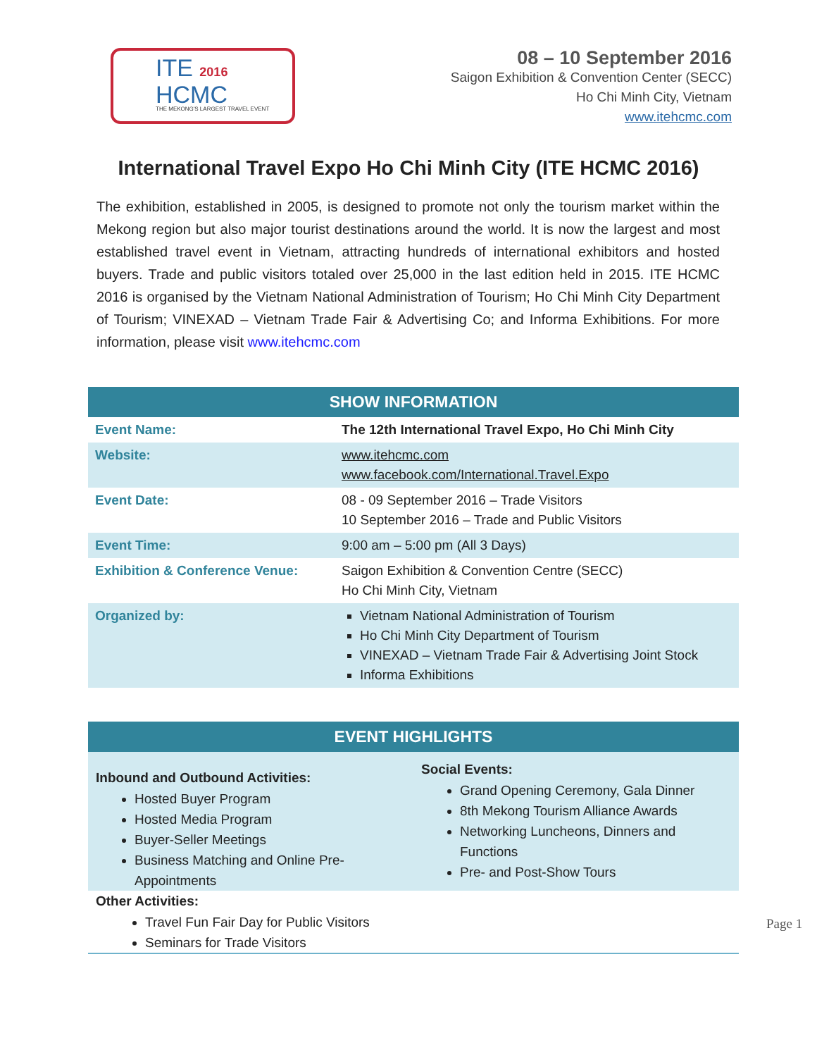ITE 2016
HCMC
THE MEKONG'S LARGEST TRAVEL EVENT
08 – 10 September 2016
Saigon Exhibition & Convention Center (SECC)
Ho Chi Minh City, Vietnam
www.itehcmc.com
International Travel Expo Ho Chi Minh City (ITE HCMC 2016)
The exhibition, established in 2005, is designed to promote not only the tourism market within the Mekong region but also major tourist destinations around the world. It is now the largest and most established travel event in Vietnam, attracting hundreds of international exhibitors and hosted buyers. Trade and public visitors totaled over 25,000 in the last edition held in 2015. ITE HCMC 2016 is organised by the Vietnam National Administration of Tourism; Ho Chi Minh City Department of Tourism; VINEXAD – Vietnam Trade Fair & Advertising Co; and Informa Exhibitions. For more information, please visit www.itehcmc.com
| SHOW INFORMATION | |
| --- | --- |
| Event Name: | The 12th International Travel Expo, Ho Chi Minh City |
| Website: | www.itehcmc.com www.facebook.com/International.Travel.Expo |
| Event Date: | 08 - 09 September 2016 – Trade Visitors 10 September 2016 – Trade and Public Visitors |
| Event Time: | 9:00 am – 5:00 pm (All 3 Days) |
| Exhibition & Conference Venue: | Saigon Exhibition & Convention Centre (SECC) Ho Chi Minh City, Vietnam |
| Organized by: | Vietnam National Administration of Tourism Ho Chi Minh City Department of Tourism VINEXAD – Vietnam Trade Fair & Advertising Joint Stock Informa Exhibitions |
EVENT HIGHLIGHTS
Inbound and Outbound Activities:
Hosted Buyer Program
Hosted Media Program
Buyer-Seller Meetings
Business Matching and Online Pre-Appointments
Social Events:
Grand Opening Ceremony, Gala Dinner
8th Mekong Tourism Alliance Awards
Networking Luncheons, Dinners and Functions
Pre- and Post-Show Tours
Other Activities:
Travel Fun Fair Day for Public Visitors
Seminars for Trade Visitors
Page 1